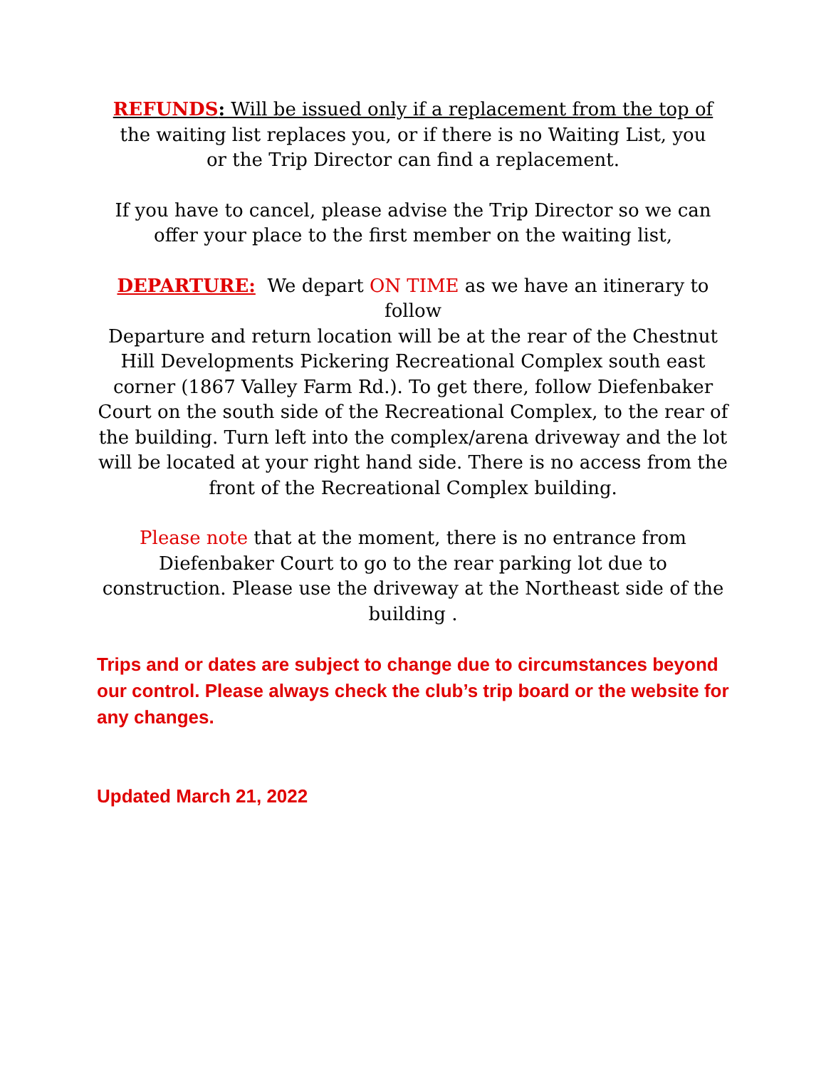REFUNDS: Will be issued only if a replacement from the top of
the waiting list replaces you, or if there is no Waiting List, you
or the Trip Director can find a replacement.
If you have to cancel, please advise the Trip Director so we can
offer your place to the first member on the waiting list,
DEPARTURE: We depart ON TIME as we have an itinerary to
follow
Departure and return location will be at the rear of the Chestnut Hill Developments Pickering Recreational Complex south east corner (1867 Valley Farm Rd.). To get there, follow Diefenbaker Court on the south side of the Recreational Complex, to the rear of the building. Turn left into the complex/arena driveway and the lot will be located at your right hand side. There is no access from the front of the Recreational Complex building.
Please note that at the moment, there is no entrance from Diefenbaker Court to go to the rear parking lot due to construction. Please use the driveway at the Northeast side of the building .
Trips and or dates are subject to change due to circumstances beyond our control. Please always check the club’s trip board or the website for any changes.
Updated March 21, 2022